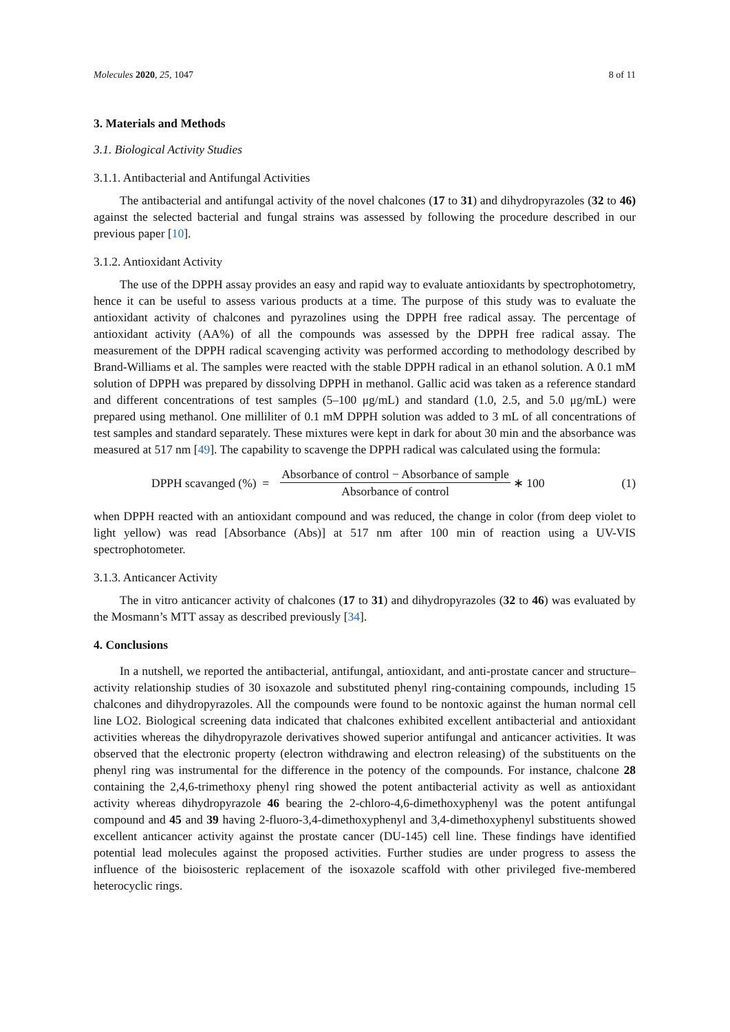Molecules 2020, 25, 1047 8 of 11
3. Materials and Methods
3.1. Biological Activity Studies
3.1.1. Antibacterial and Antifungal Activities
The antibacterial and antifungal activity of the novel chalcones (17 to 31) and dihydropyrazoles (32 to 46) against the selected bacterial and fungal strains was assessed by following the procedure described in our previous paper [10].
3.1.2. Antioxidant Activity
The use of the DPPH assay provides an easy and rapid way to evaluate antioxidants by spectrophotometry, hence it can be useful to assess various products at a time. The purpose of this study was to evaluate the antioxidant activity of chalcones and pyrazolines using the DPPH free radical assay. The percentage of antioxidant activity (AA%) of all the compounds was assessed by the DPPH free radical assay. The measurement of the DPPH radical scavenging activity was performed according to methodology described by Brand-Williams et al. The samples were reacted with the stable DPPH radical in an ethanol solution. A 0.1 mM solution of DPPH was prepared by dissolving DPPH in methanol. Gallic acid was taken as a reference standard and different concentrations of test samples (5–100 μg/mL) and standard (1.0, 2.5, and 5.0 μg/mL) were prepared using methanol. One milliliter of 0.1 mM DPPH solution was added to 3 mL of all concentrations of test samples and standard separately. These mixtures were kept in dark for about 30 min and the absorbance was measured at 517 nm [49]. The capability to scavenge the DPPH radical was calculated using the formula:
DPPH scavanged (%) = Absorbance of control − Absorbance of sample Absorbance of control ∗ 100 (1)
when DPPH reacted with an antioxidant compound and was reduced, the change in color (from deep violet to light yellow) was read [Absorbance (Abs)] at 517 nm after 100 min of reaction using a UV-VIS spectrophotometer.
3.1.3. Anticancer Activity
The in vitro anticancer activity of chalcones (17 to 31) and dihydropyrazoles (32 to 46) was evaluated by the Mosmann’s MTT assay as described previously [34].
4. Conclusions
In a nutshell, we reported the antibacterial, antifungal, antioxidant, and anti-prostate cancer and structure–activity relationship studies of 30 isoxazole and substituted phenyl ring-containing compounds, including 15 chalcones and dihydropyrazoles. All the compounds were found to be nontoxic against the human normal cell line LO2. Biological screening data indicated that chalcones exhibited excellent antibacterial and antioxidant activities whereas the dihydropyrazole derivatives showed superior antifungal and anticancer activities. It was observed that the electronic property (electron withdrawing and electron releasing) of the substituents on the phenyl ring was instrumental for the difference in the potency of the compounds. For instance, chalcone 28 containing the 2,4,6-trimethoxy phenyl ring showed the potent antibacterial activity as well as antioxidant activity whereas dihydropyrazole 46 bearing the 2-chloro-4,6-dimethoxyphenyl was the potent antifungal compound and 45 and 39 having 2-fluoro-3,4-dimethoxyphenyl and 3,4-dimethoxyphenyl substituents showed excellent anticancer activity against the prostate cancer (DU-145) cell line. These findings have identified potential lead molecules against the proposed activities. Further studies are under progress to assess the influence of the bioisosteric replacement of the isoxazole scaffold with other privileged five-membered heterocyclic rings.